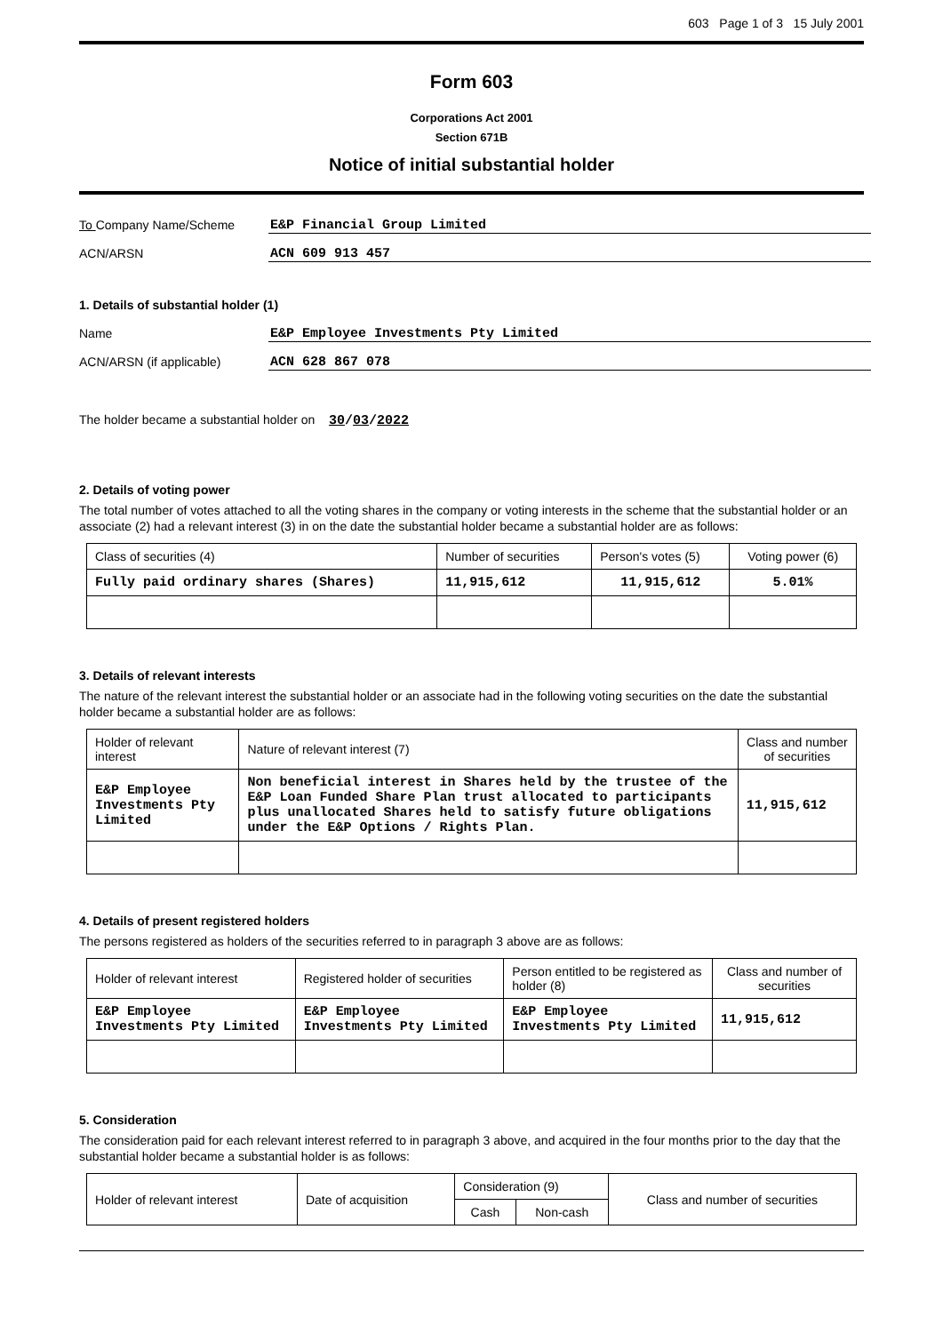603 Page 1 of 3 15 July 2001
Form 603
Corporations Act 2001
Section 671B
Notice of initial substantial holder
To Company Name/Scheme E&P Financial Group Limited
ACN/ARSN ACN 609 913 457
1. Details of substantial holder (1)
Name E&P Employee Investments Pty Limited
ACN/ARSN (if applicable) ACN 628 867 078
The holder became a substantial holder on 30/03/2022
2. Details of voting power
The total number of votes attached to all the voting shares in the company or voting interests in the scheme that the substantial holder or an associate (2) had a relevant interest (3) in on the date the substantial holder became a substantial holder are as follows:
| Class of securities (4) | Number of securities | Person's votes (5) | Voting power (6) |
| Fully paid ordinary shares (Shares) | 11,915,612 | 11,915,612 | 5.01% |
3. Details of relevant interests
The nature of the relevant interest the substantial holder or an associate had in the following voting securities on the date the substantial holder became a substantial holder are as follows:
| Holder of relevant interest | Nature of relevant interest (7) | Class and number of securities |
| E&P Employee Investments Pty Limited | Non beneficial interest in Shares held by the trustee of the E&P Loan Funded Share Plan trust allocated to participants plus unallocated Shares held to satisfy future obligations under the E&P Options / Rights Plan. | 11,915,612 |
4. Details of present registered holders
The persons registered as holders of the securities referred to in paragraph 3 above are as follows:
| Holder of relevant interest | Registered holder of securities | Person entitled to be registered as holder (8) | Class and number of securities |
| E&P Employee Investments Pty Limited | E&P Employee Investments Pty Limited | E&P Employee Investments Pty Limited | 11,915,612 |
5. Consideration
The consideration paid for each relevant interest referred to in paragraph 3 above, and acquired in the four months prior to the day that the substantial holder became a substantial holder is as follows:
| Holder of relevant interest | Date of acquisition | Consideration (9) | | Class and number of securities |
| | | Cash | Non-cash | |